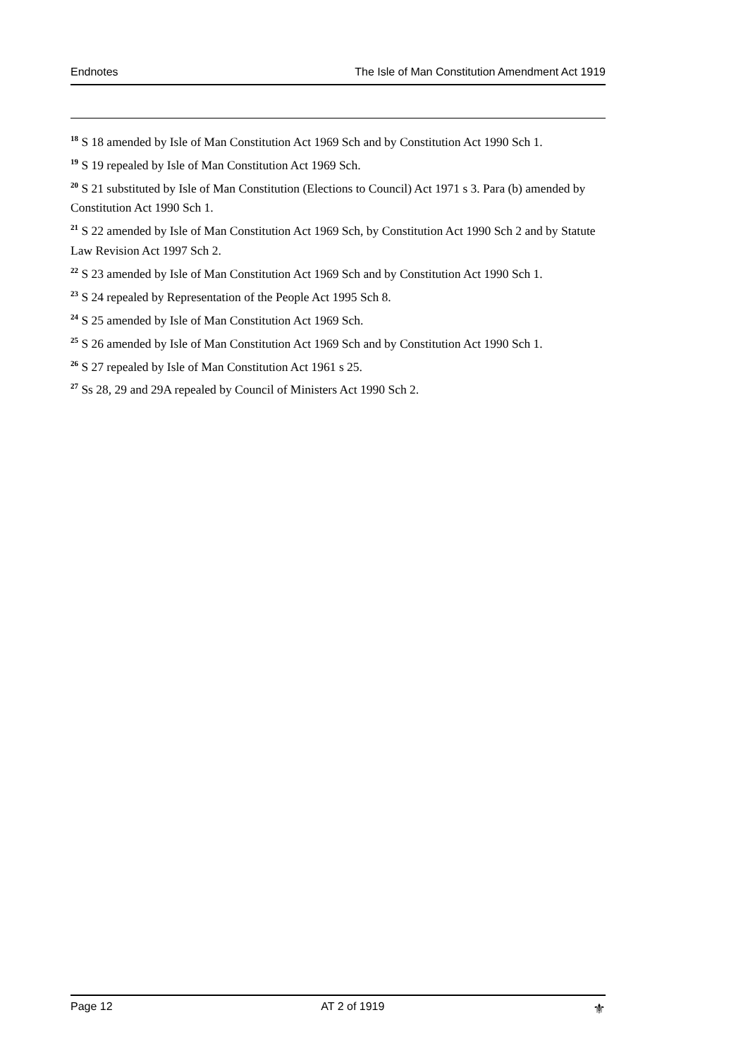Endnotes The Isle of Man Constitution Amendment Act 1919
<sup>18</sup> S 18 amended by Isle of Man Constitution Act 1969 Sch and by Constitution Act 1990 Sch 1.
<sup>19</sup> S 19 repealed by Isle of Man Constitution Act 1969 Sch.
<sup>20</sup> S 21 substituted by Isle of Man Constitution (Elections to Council) Act 1971 s 3. Para (b) amended by Constitution Act 1990 Sch 1.
<sup>21</sup> S 22 amended by Isle of Man Constitution Act 1969 Sch, by Constitution Act 1990 Sch 2 and by Statute Law Revision Act 1997 Sch 2.
<sup>22</sup> S 23 amended by Isle of Man Constitution Act 1969 Sch and by Constitution Act 1990 Sch 1.
<sup>23</sup> S 24 repealed by Representation of the People Act 1995 Sch 8.
<sup>24</sup> S 25 amended by Isle of Man Constitution Act 1969 Sch.
<sup>25</sup> S 26 amended by Isle of Man Constitution Act 1969 Sch and by Constitution Act 1990 Sch 1.
<sup>26</sup> S 27 repealed by Isle of Man Constitution Act 1961 s 25.
<sup>27</sup> Ss 28, 29 and 29A repealed by Council of Ministers Act 1990 Sch 2.
Page 12 AT 2 of 1919 ⚜